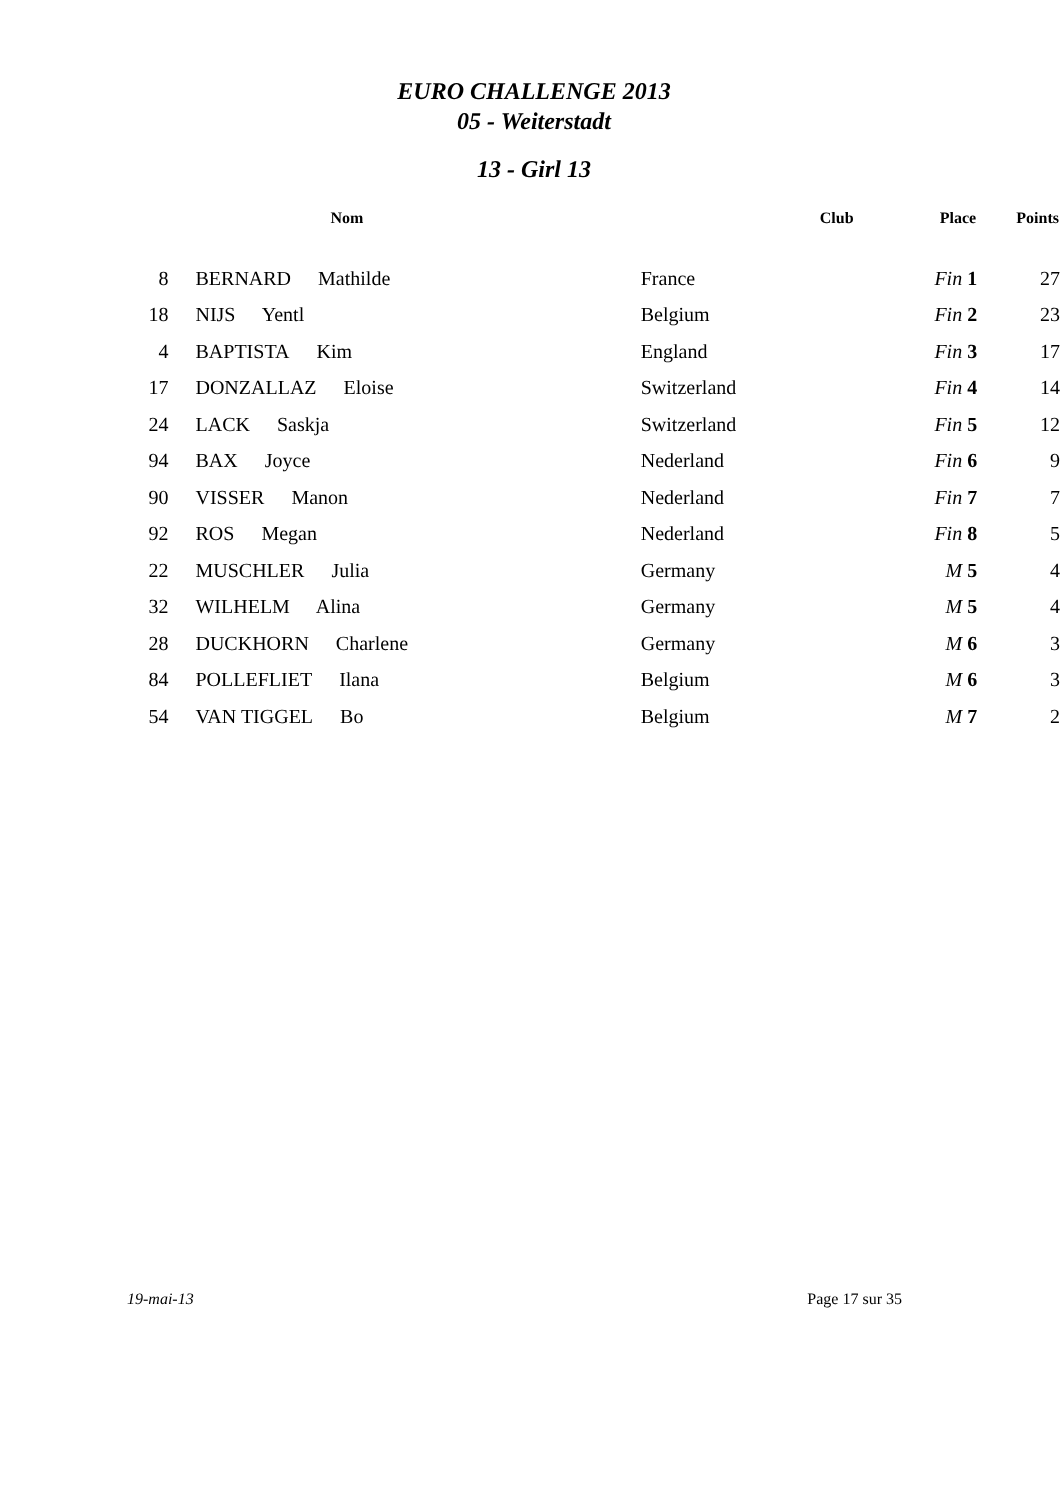EURO CHALLENGE 2013
05 - Weiterstadt
13 - Girl 13
| | Nom | Club | Place | Points |
| --- | --- | --- | --- | --- |
| 8 | BERNARD Mathilde | France | Fin 1 | 27 |
| 18 | NIJS Yentl | Belgium | Fin 2 | 23 |
| 4 | BAPTISTA Kim | England | Fin 3 | 17 |
| 17 | DONZALLAZ Eloise | Switzerland | Fin 4 | 14 |
| 24 | LACK Saskja | Switzerland | Fin 5 | 12 |
| 94 | BAX Joyce | Nederland | Fin 6 | 9 |
| 90 | VISSER Manon | Nederland | Fin 7 | 7 |
| 92 | ROS Megan | Nederland | Fin 8 | 5 |
| 22 | MUSCHLER Julia | Germany | M 5 | 4 |
| 32 | WILHELM Alina | Germany | M 5 | 4 |
| 28 | DUCKHORN Charlene | Germany | M 6 | 3 |
| 84 | POLLEFLIET Ilana | Belgium | M 6 | 3 |
| 54 | VAN TIGGEL Bo | Belgium | M 7 | 2 |
19-mai-13 Page 17 sur 35